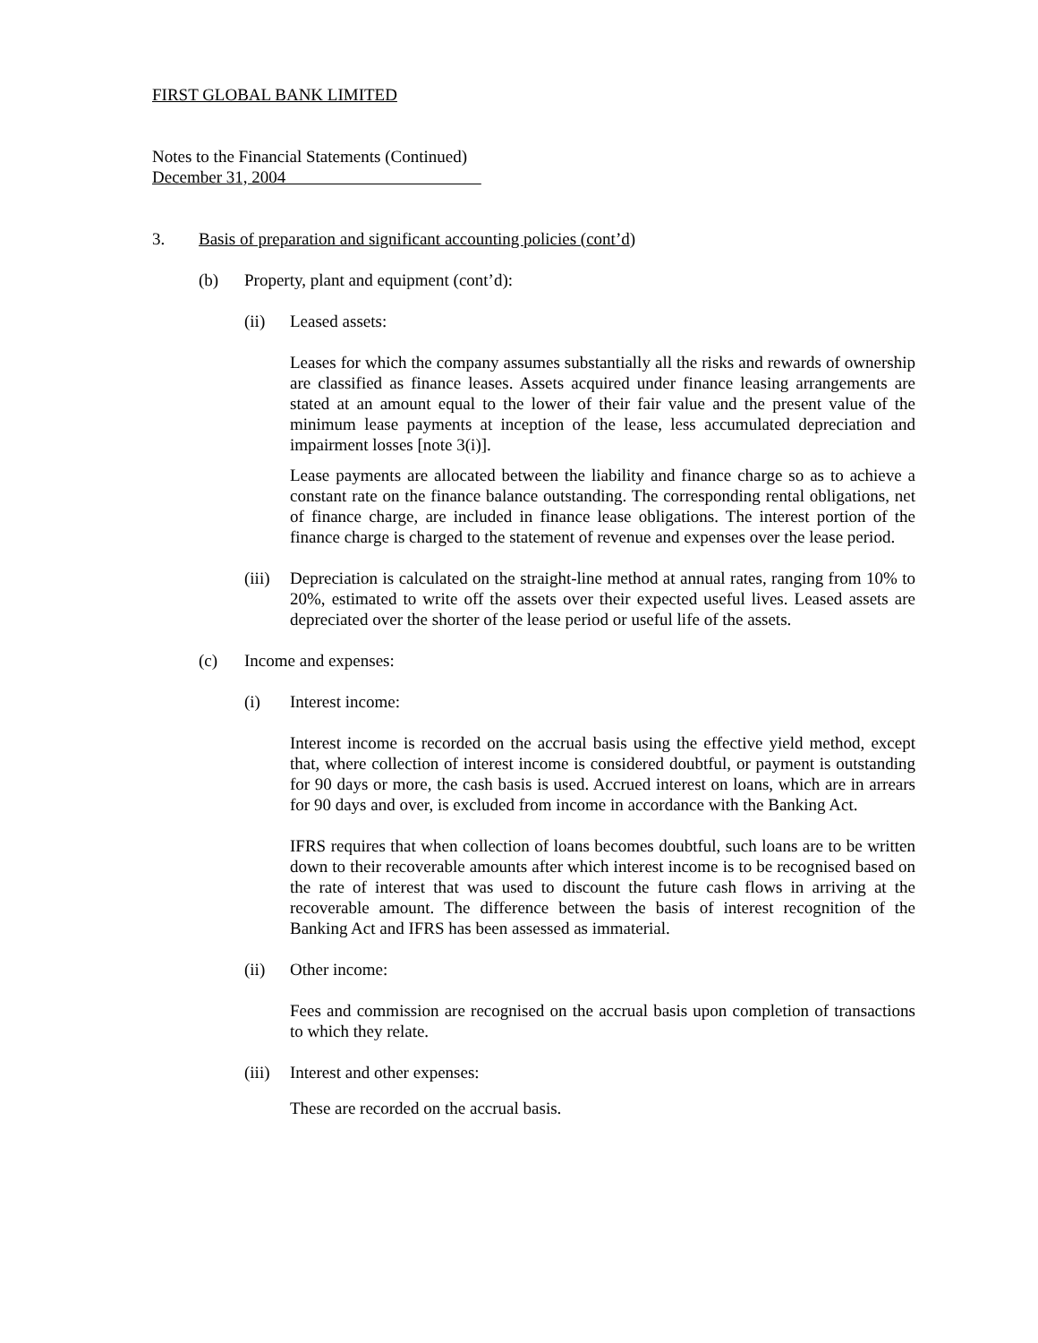FIRST GLOBAL BANK LIMITED
Notes to the Financial Statements (Continued)
December 31, 2004
3. Basis of preparation and significant accounting policies (cont’d)
(b) Property, plant and equipment (cont’d):
(ii) Leased assets:
Leases for which the company assumes substantially all the risks and rewards of ownership are classified as finance leases. Assets acquired under finance leasing arrangements are stated at an amount equal to the lower of their fair value and the present value of the minimum lease payments at inception of the lease, less accumulated depreciation and impairment losses [note 3(i)].
Lease payments are allocated between the liability and finance charge so as to achieve a constant rate on the finance balance outstanding. The corresponding rental obligations, net of finance charge, are included in finance lease obligations. The interest portion of the finance charge is charged to the statement of revenue and expenses over the lease period.
(iii) Depreciation is calculated on the straight-line method at annual rates, ranging from 10% to 20%, estimated to write off the assets over their expected useful lives. Leased assets are depreciated over the shorter of the lease period or useful life of the assets.
(c) Income and expenses:
(i) Interest income:
Interest income is recorded on the accrual basis using the effective yield method, except that, where collection of interest income is considered doubtful, or payment is outstanding for 90 days or more, the cash basis is used. Accrued interest on loans, which are in arrears for 90 days and over, is excluded from income in accordance with the Banking Act.
IFRS requires that when collection of loans becomes doubtful, such loans are to be written down to their recoverable amounts after which interest income is to be recognised based on the rate of interest that was used to discount the future cash flows in arriving at the recoverable amount. The difference between the basis of interest recognition of the Banking Act and IFRS has been assessed as immaterial.
(ii) Other income:
Fees and commission are recognised on the accrual basis upon completion of transactions to which they relate.
(iii) Interest and other expenses:
These are recorded on the accrual basis.